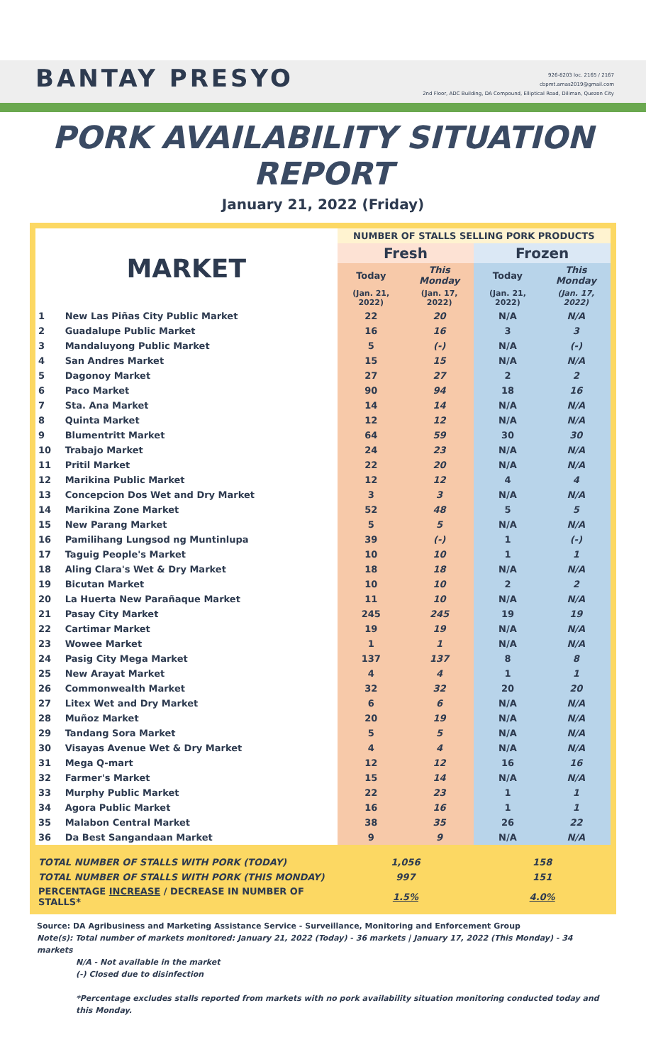BANTAY PRESYO
926-8203 loc. 2165 / 2167
cbpmt.amas2019@gmail.com
2nd Floor, ADC Building, DA Compound, Elliptical Road, Diliman, Quezon City
PORK AVAILABILITY SITUATION REPORT
January 21, 2022 (Friday)
| MARKET | | NUMBER OF STALLS SELLING PORK PRODUCTS | | | |
| --- | --- | --- | --- | --- | --- |
| | | Fresh | | Frozen | |
| | | Today | This Monday | Today | This Monday |
| | | (Jan. 21, 2022) | (Jan. 17, 2022) | (Jan. 21, 2022) | (Jan. 17, 2022) |
| 1 | New Las Piñas City Public Market | 22 | 20 | N/A | N/A |
| 2 | Guadalupe Public Market | 16 | 16 | 3 | 3 |
| 3 | Mandaluyong Public Market | 5 | (-) | N/A | (-) |
| 4 | San Andres Market | 15 | 15 | N/A | N/A |
| 5 | Dagonoy Market | 27 | 27 | 2 | 2 |
| 6 | Paco Market | 90 | 94 | 18 | 16 |
| 7 | Sta. Ana Market | 14 | 14 | N/A | N/A |
| 8 | Quinta Market | 12 | 12 | N/A | N/A |
| 9 | Blumentritt Market | 64 | 59 | 30 | 30 |
| 10 | Trabajo Market | 24 | 23 | N/A | N/A |
| 11 | Pritil Market | 22 | 20 | N/A | N/A |
| 12 | Marikina Public Market | 12 | 12 | 4 | 4 |
| 13 | Concepcion Dos Wet and Dry Market | 3 | 3 | N/A | N/A |
| 14 | Marikina Zone Market | 52 | 48 | 5 | 5 |
| 15 | New Parang Market | 5 | 5 | N/A | N/A |
| 16 | Pamilihang Lungsod ng Muntinlupa | 39 | (-) | 1 | (-) |
| 17 | Taguig People's Market | 10 | 10 | 1 | 1 |
| 18 | Aling Clara's Wet & Dry Market | 18 | 18 | N/A | N/A |
| 19 | Bicutan Market | 10 | 10 | 2 | 2 |
| 20 | La Huerta New Parañaque Market | 11 | 10 | N/A | N/A |
| 21 | Pasay City Market | 245 | 245 | 19 | 19 |
| 22 | Cartimar Market | 19 | 19 | N/A | N/A |
| 23 | Wowee Market | 1 | 1 | N/A | N/A |
| 24 | Pasig City Mega Market | 137 | 137 | 8 | 8 |
| 25 | New Arayat Market | 4 | 4 | 1 | 1 |
| 26 | Commonwealth Market | 32 | 32 | 20 | 20 |
| 27 | Litex Wet and Dry Market | 6 | 6 | N/A | N/A |
| 28 | Muñoz Market | 20 | 19 | N/A | N/A |
| 29 | Tandang Sora Market | 5 | 5 | N/A | N/A |
| 30 | Visayas Avenue Wet & Dry Market | 4 | 4 | N/A | N/A |
| 31 | Mega Q-mart | 12 | 12 | 16 | 16 |
| 32 | Farmer's Market | 15 | 14 | N/A | N/A |
| 33 | Murphy Public Market | 22 | 23 | 1 | 1 |
| 34 | Agora Public Market | 16 | 16 | 1 | 1 |
| 35 | Malabon Central Market | 38 | 35 | 26 | 22 |
| 36 | Da Best Sangandaan Market | 9 | 9 | N/A | N/A |
| TOTAL NUMBER OF STALLS WITH PORK (TODAY) | | 1,056 | | 158 | |
| TOTAL NUMBER OF STALLS WITH PORK (THIS MONDAY) | | 997 | | 151 | |
| PERCENTAGE INCREASE / DECREASE IN NUMBER OF STALLS* | | 1.5% | | 4.0% | |
Source: DA Agribusiness and Marketing Assistance Service - Surveillance, Monitoring and Enforcement Group
Note(s): Total number of markets monitored: January 21, 2022 (Today) - 36 markets | January 17, 2022 (This Monday) - 34 markets
N/A - Not available in the market
(-) Closed due to disinfection
*Percentage excludes stalls reported from markets with no pork availability situation monitoring conducted today and this Monday.